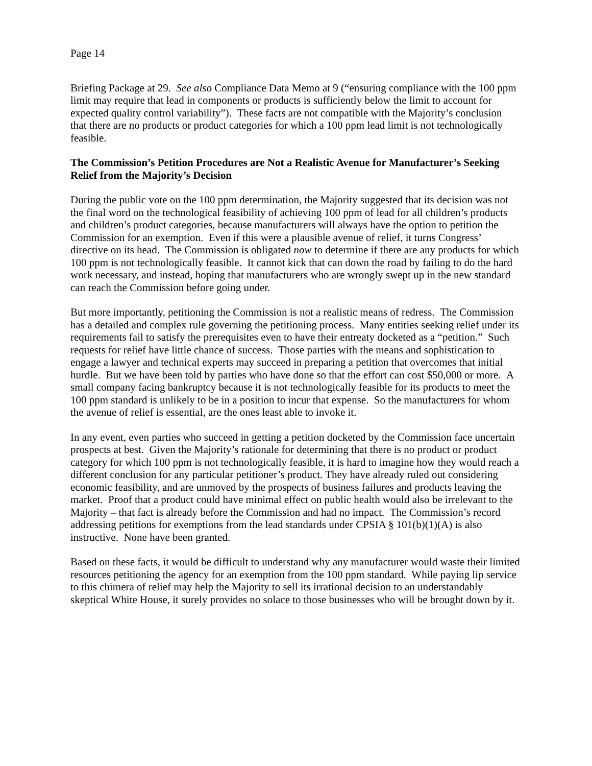Page 14
Briefing Package at 29. See also Compliance Data Memo at 9 (“ensuring compliance with the 100 ppm limit may require that lead in components or products is sufficiently below the limit to account for expected quality control variability”). These facts are not compatible with the Majority’s conclusion that there are no products or product categories for which a 100 ppm lead limit is not technologically feasible.
The Commission’s Petition Procedures are Not a Realistic Avenue for Manufacturer’s Seeking Relief from the Majority’s Decision
During the public vote on the 100 ppm determination, the Majority suggested that its decision was not the final word on the technological feasibility of achieving 100 ppm of lead for all children’s products and children’s product categories, because manufacturers will always have the option to petition the Commission for an exemption. Even if this were a plausible avenue of relief, it turns Congress’ directive on its head. The Commission is obligated now to determine if there are any products for which 100 ppm is not technologically feasible. It cannot kick that can down the road by failing to do the hard work necessary, and instead, hoping that manufacturers who are wrongly swept up in the new standard can reach the Commission before going under.
But more importantly, petitioning the Commission is not a realistic means of redress. The Commission has a detailed and complex rule governing the petitioning process. Many entities seeking relief under its requirements fail to satisfy the prerequisites even to have their entreaty docketed as a “petition.” Such requests for relief have little chance of success. Those parties with the means and sophistication to engage a lawyer and technical experts may succeed in preparing a petition that overcomes that initial hurdle. But we have been told by parties who have done so that the effort can cost $50,000 or more. A small company facing bankruptcy because it is not technologically feasible for its products to meet the 100 ppm standard is unlikely to be in a position to incur that expense. So the manufacturers for whom the avenue of relief is essential, are the ones least able to invoke it.
In any event, even parties who succeed in getting a petition docketed by the Commission face uncertain prospects at best. Given the Majority’s rationale for determining that there is no product or product category for which 100 ppm is not technologically feasible, it is hard to imagine how they would reach a different conclusion for any particular petitioner’s product. They have already ruled out considering economic feasibility, and are unmoved by the prospects of business failures and products leaving the market. Proof that a product could have minimal effect on public health would also be irrelevant to the Majority – that fact is already before the Commission and had no impact. The Commission’s record addressing petitions for exemptions from the lead standards under CPSIA § 101(b)(1)(A) is also instructive. None have been granted.
Based on these facts, it would be difficult to understand why any manufacturer would waste their limited resources petitioning the agency for an exemption from the 100 ppm standard. While paying lip service to this chimera of relief may help the Majority to sell its irrational decision to an understandably skeptical White House, it surely provides no solace to those businesses who will be brought down by it.